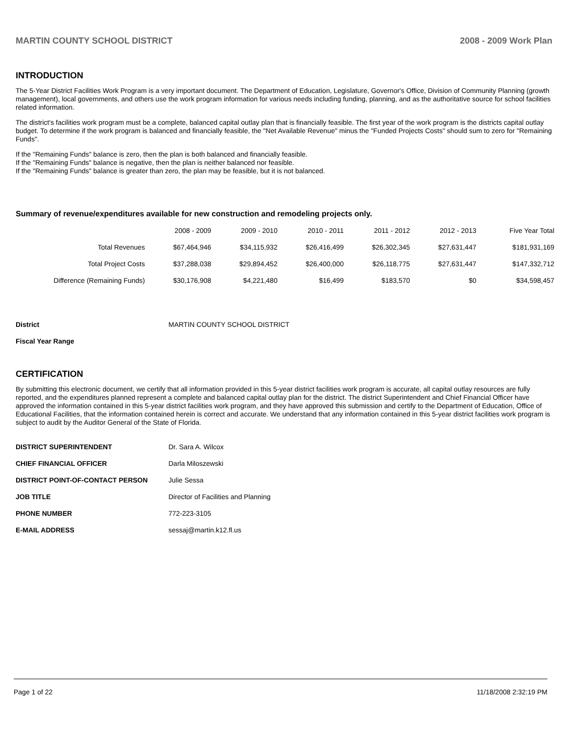MARTIN COUNTY SCHOOL DISTRICT 2008 - 2009 Work Plan
INTRODUCTION
The 5-Year District Facilities Work Program is a very important document. The Department of Education, Legislature, Governor's Office, Division of Community Planning (growth management), local governments, and others use the work program information for various needs including funding, planning, and as the authoritative source for school facilities related information.
The district's facilities work program must be a complete, balanced capital outlay plan that is financially feasible. The first year of the work program is the districts capital outlay budget. To determine if the work program is balanced and financially feasible, the "Net Available Revenue" minus the "Funded Projects Costs" should sum to zero for "Remaining Funds".
If the "Remaining Funds" balance is zero, then the plan is both balanced and financially feasible.
If the "Remaining Funds" balance is negative, then the plan is neither balanced nor feasible.
If the "Remaining Funds" balance is greater than zero, the plan may be feasible, but it is not balanced.
Summary of revenue/expenditures available for new construction and remodeling projects only.
| | 2008 - 2009 | 2009 - 2010 | 2010 - 2011 | 2011 - 2012 | 2012 - 2013 | Five Year Total |
| --- | --- | --- | --- | --- | --- | --- |
| Total Revenues | $67,464,946 | $34,115,932 | $26,416,499 | $26,302,345 | $27,631,447 | $181,931,169 |
| Total Project Costs | $37,288,038 | $29,894,452 | $26,400,000 | $26,118,775 | $27,631,447 | $147,332,712 |
| Difference (Remaining Funds) | $30,176,908 | $4,221,480 | $16,499 | $183,570 | $0 | $34,598,457 |
| District | MARTIN COUNTY SCHOOL DISTRICT |
| Fiscal Year Range | |
CERTIFICATION
By submitting this electronic document, we certify that all information provided in this 5-year district facilities work program is accurate, all capital outlay resources are fully reported, and the expenditures planned represent a complete and balanced capital outlay plan for the district. The district Superintendent and Chief Financial Officer have approved the information contained in this 5-year district facilities work program, and they have approved this submission and certify to the Department of Education, Office of Educational Facilities, that the information contained herein is correct and accurate. We understand that any information contained in this 5-year district facilities work program is subject to audit by the Auditor General of the State of Florida.
| DISTRICT SUPERINTENDENT | Dr. Sara A. Wilcox |
| CHIEF FINANCIAL OFFICER | Darla Miloszewski |
| DISTRICT POINT-OF-CONTACT PERSON | Julie Sessa |
| JOB TITLE | Director of Facilities and Planning |
| PHONE NUMBER | 772-223-3105 |
| E-MAIL ADDRESS | sessaj@martin.k12.fl.us |
Page 1 of 22 11/18/2008 2:32:19 PM